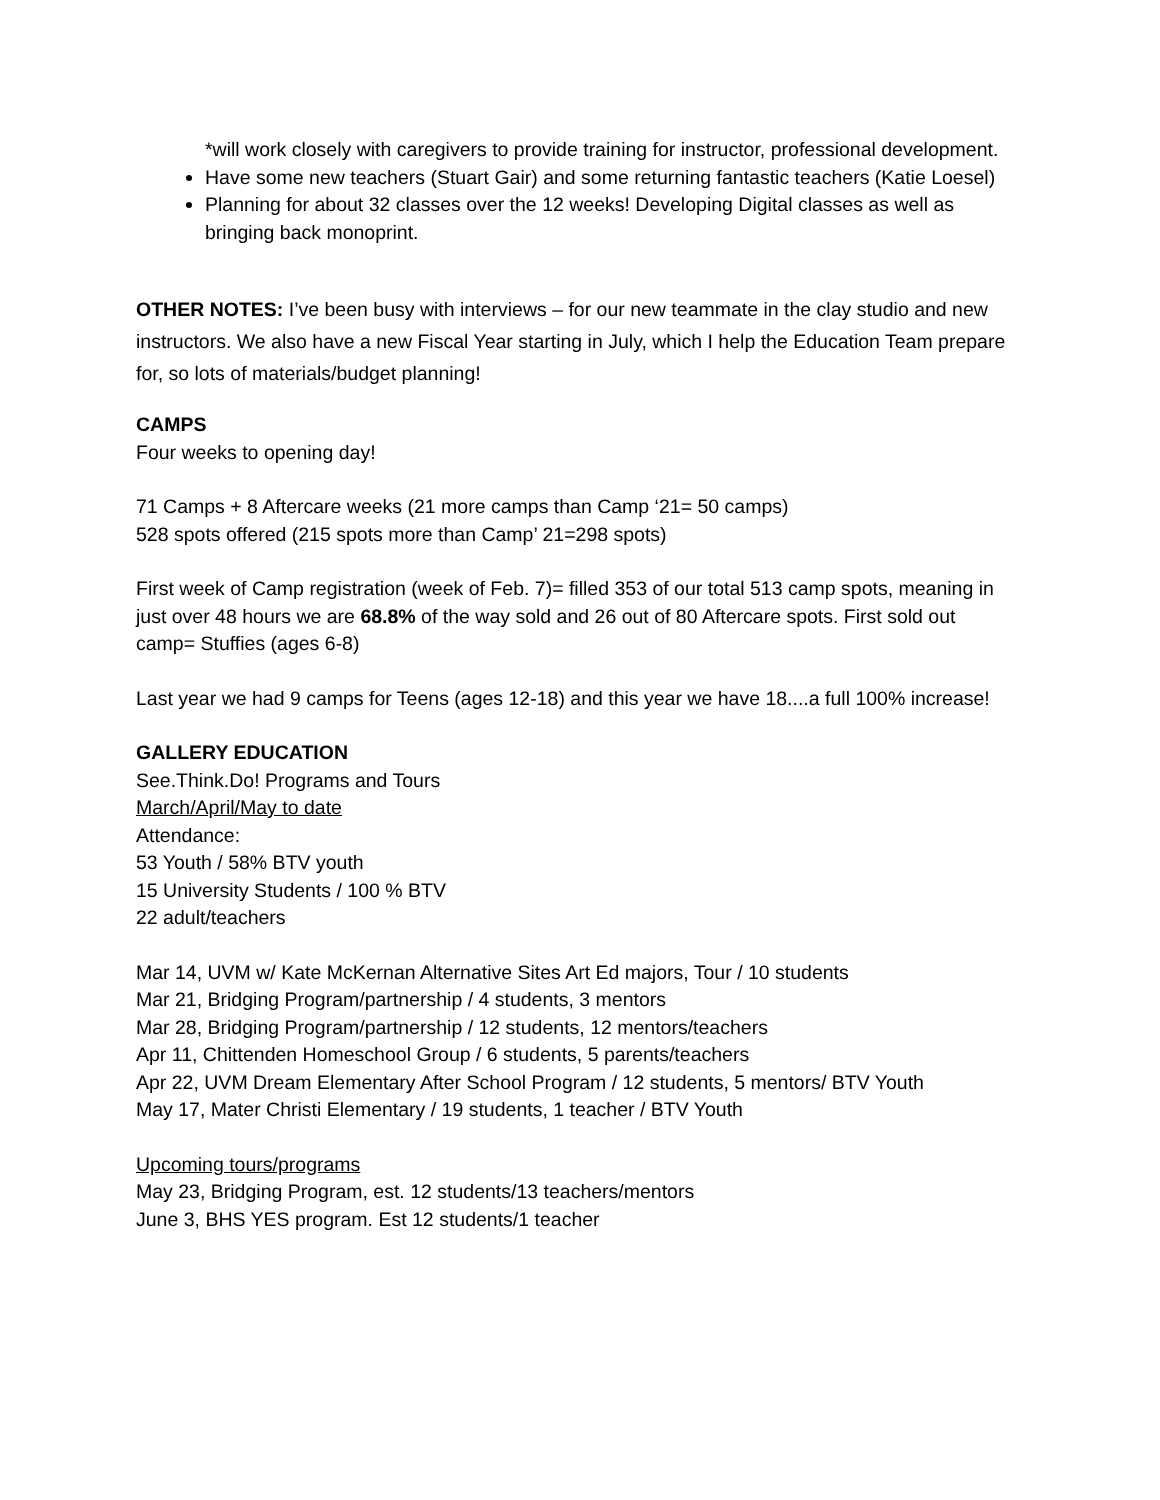*will work closely with caregivers to provide training for instructor, professional development.
Have some new teachers (Stuart Gair) and some returning fantastic teachers (Katie Loesel)
Planning for about 32 classes over the 12 weeks! Developing Digital classes as well as bringing back monoprint.
OTHER NOTES: I’ve been busy with interviews – for our new teammate in the clay studio and new instructors. We also have a new Fiscal Year starting in July, which I help the Education Team prepare for, so lots of materials/budget planning!
CAMPS
Four weeks to opening day!
71 Camps + 8 Aftercare weeks (21 more camps than Camp ‘21= 50 camps)
528 spots offered (215 spots more than Camp’ 21=298 spots)
First week of Camp registration (week of Feb. 7)= filled 353 of our total 513 camp spots, meaning in just over 48 hours we are 68.8% of the way sold and 26 out of 80 Aftercare spots. First sold out camp= Stuffies (ages 6-8)
Last year we had 9 camps for Teens (ages 12-18) and this year we have 18....a full 100% increase!
GALLERY EDUCATION
See.Think.Do! Programs and Tours
March/April/May to date
Attendance:
53 Youth / 58% BTV youth
15 University Students / 100 % BTV
22 adult/teachers
Mar 14, UVM w/ Kate McKernan Alternative Sites Art Ed majors, Tour / 10 students
Mar 21, Bridging Program/partnership / 4 students, 3 mentors
Mar 28, Bridging Program/partnership / 12 students, 12 mentors/teachers
Apr 11, Chittenden Homeschool Group / 6 students, 5 parents/teachers
Apr 22, UVM Dream Elementary After School Program / 12 students, 5 mentors/ BTV Youth
May 17, Mater Christi Elementary / 19 students, 1 teacher / BTV Youth
Upcoming tours/programs
May 23, Bridging Program, est. 12 students/13 teachers/mentors
June 3, BHS YES program. Est 12 students/1 teacher